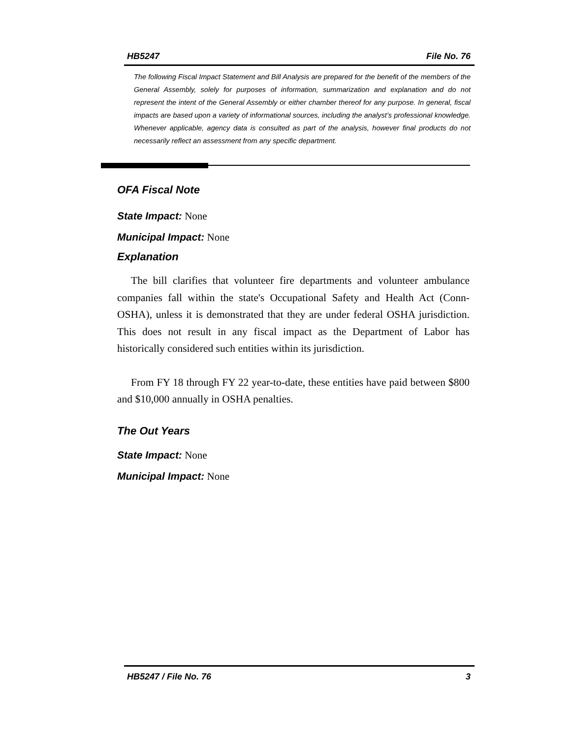HB5247 File No. 76
The following Fiscal Impact Statement and Bill Analysis are prepared for the benefit of the members of the General Assembly, solely for purposes of information, summarization and explanation and do not represent the intent of the General Assembly or either chamber thereof for any purpose. In general, fiscal impacts are based upon a variety of informational sources, including the analyst’s professional knowledge. Whenever applicable, agency data is consulted as part of the analysis, however final products do not necessarily reflect an assessment from any specific department.
OFA Fiscal Note
State Impact: None
Municipal Impact: None
Explanation
The bill clarifies that volunteer fire departments and volunteer ambulance companies fall within the state's Occupational Safety and Health Act (Conn-OSHA), unless it is demonstrated that they are under federal OSHA jurisdiction. This does not result in any fiscal impact as the Department of Labor has historically considered such entities within its jurisdiction.
From FY 18 through FY 22 year-to-date, these entities have paid between $800 and $10,000 annually in OSHA penalties.
The Out Years
State Impact: None
Municipal Impact: None
HB5247 / File No. 76 3